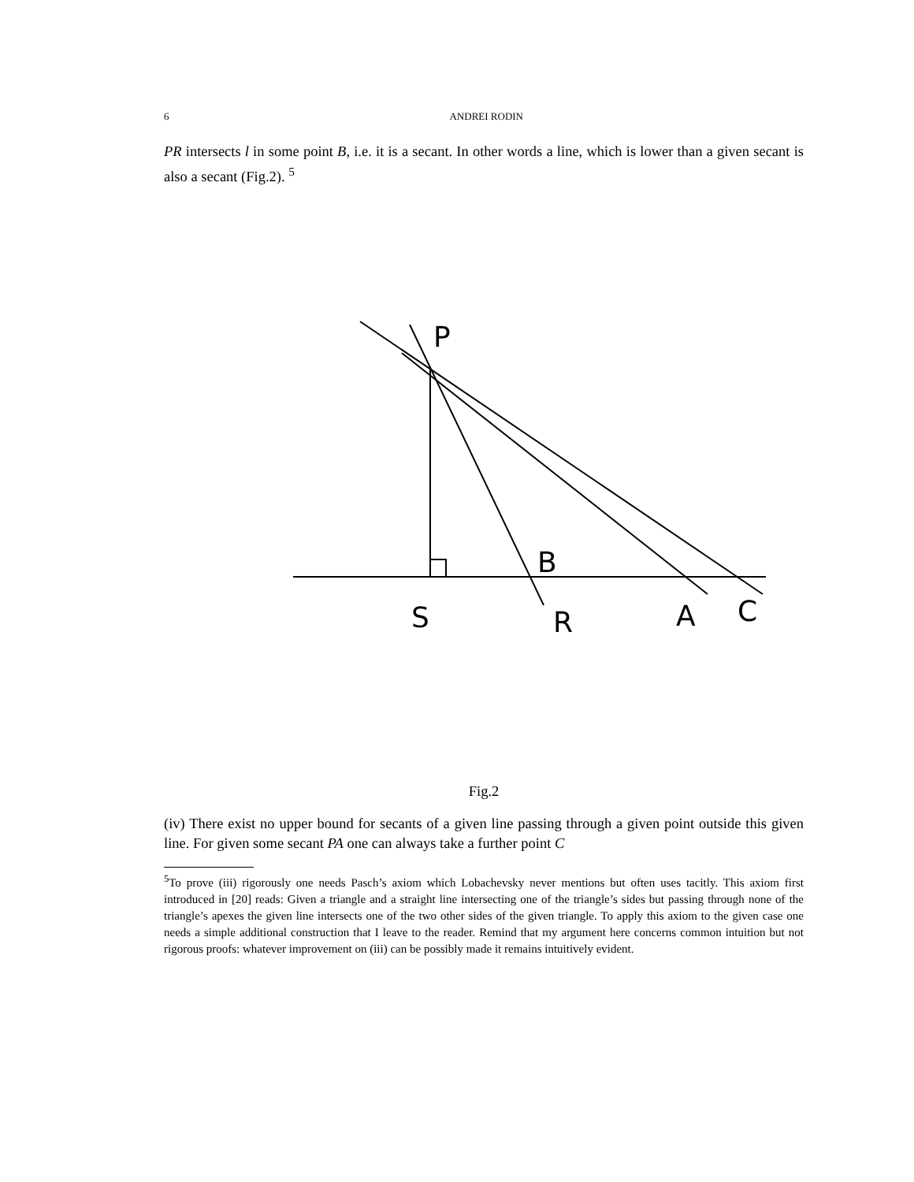6 ANDREI RODIN
PR intersects l in some point B, i.e. it is a secant. In other words a line, which is lower than a given secant is also a secant (Fig.2). <sup>5</sup>
P
B
S
R
A
C
Fig.2
(iv) There exist no upper bound for secants of a given line passing through a given point outside this given line. For given some secant PA one can always take a further point C
<sup>5</sup> To prove (iii) rigorously one needs Pasch’s axiom which Lobachevsky never mentions but often uses tacitly. This axiom first introduced in [20] reads: Given a triangle and a straight line intersecting one of the triangle’s sides but passing through none of the triangle’s apexes the given line intersects one of the two other sides of the given triangle. To apply this axiom to the given case one needs a simple additional construction that I leave to the reader. Remind that my argument here concerns common intuition but not rigorous proofs: whatever improvement on (iii) can be possibly made it remains intuitively evident.